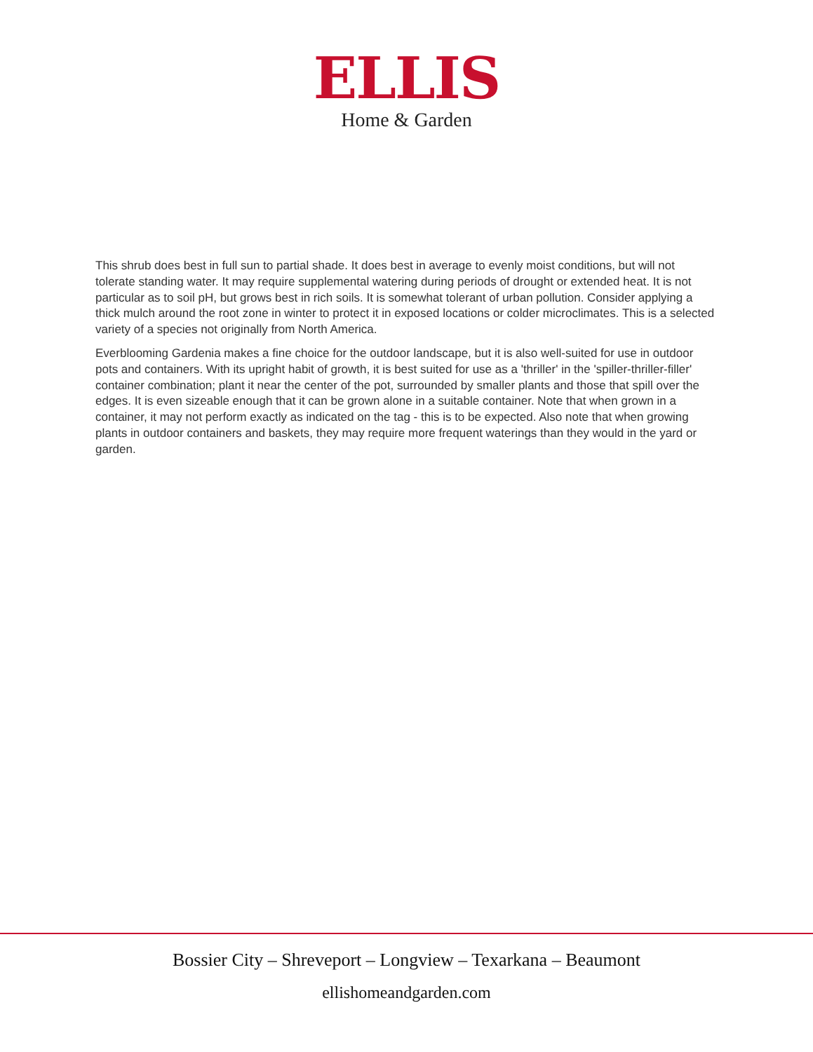ELLIS
Home & Garden
This shrub does best in full sun to partial shade. It does best in average to evenly moist conditions, but will not tolerate standing water. It may require supplemental watering during periods of drought or extended heat. It is not particular as to soil pH, but grows best in rich soils. It is somewhat tolerant of urban pollution. Consider applying a thick mulch around the root zone in winter to protect it in exposed locations or colder microclimates. This is a selected variety of a species not originally from North America.
Everblooming Gardenia makes a fine choice for the outdoor landscape, but it is also well-suited for use in outdoor pots and containers. With its upright habit of growth, it is best suited for use as a 'thriller' in the 'spiller-thriller-filler' container combination; plant it near the center of the pot, surrounded by smaller plants and those that spill over the edges. It is even sizeable enough that it can be grown alone in a suitable container. Note that when grown in a container, it may not perform exactly as indicated on the tag - this is to be expected. Also note that when growing plants in outdoor containers and baskets, they may require more frequent waterings than they would in the yard or garden.
Bossier City – Shreveport – Longview – Texarkana – Beaumont
ellishomeandgarden.com